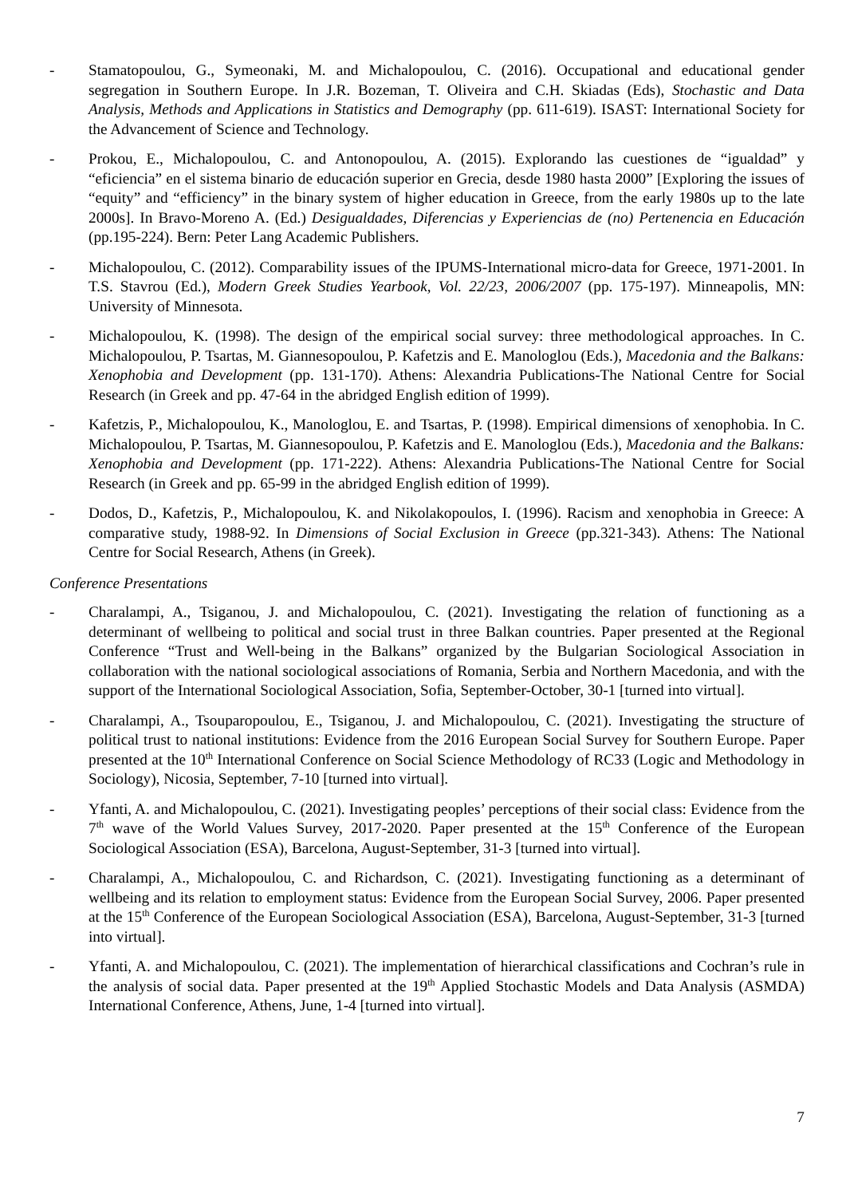- Stamatopoulou, G., Symeonaki, M. and Michalopoulou, C. (2016). Occupational and educational gender segregation in Southern Europe. In J.R. Bozeman, T. Oliveira and C.H. Skiadas (Eds), Stochastic and Data Analysis, Methods and Applications in Statistics and Demography (pp. 611-619). ISAST: International Society for the Advancement of Science and Technology.
- Prokou, E., Michalopoulou, C. and Antonopoulou, A. (2015). Explorando las cuestiones de “igualdad” y “eficiencia” en el sistema binario de educación superior en Grecia, desde 1980 hasta 2000” [Exploring the issues of “equity” and “efficiency” in the binary system of higher education in Greece, from the early 1980s up to the late 2000s]. In Bravo-Moreno A. (Ed.) Desigualdades, Diferencias y Experiencias de (no) Pertenencia en Educación (pp.195-224). Bern: Peter Lang Academic Publishers.
- Michalopoulou, C. (2012). Comparability issues of the IPUMS-International micro-data for Greece, 1971-2001. In T.S. Stavrou (Ed.), Modern Greek Studies Yearbook, Vol. 22/23, 2006/2007 (pp. 175-197). Minneapolis, MN: University of Minnesota.
- Michalopoulou, K. (1998). The design of the empirical social survey: three methodological approaches. In C. Michalopoulou, P. Tsartas, M. Giannesopoulou, P. Kafetzis and E. Manologlou (Eds.), Macedonia and the Balkans: Xenophobia and Development (pp. 131-170). Athens: Alexandria Publications-The National Centre for Social Research (in Greek and pp. 47-64 in the abridged English edition of 1999).
- Kafetzis, P., Michalopoulou, K., Manologlou, E. and Tsartas, P. (1998). Empirical dimensions of xenophobia. In C. Michalopoulou, P. Tsartas, M. Giannesopoulou, P. Kafetzis and E. Manologlou (Eds.), Macedonia and the Balkans: Xenophobia and Development (pp. 171-222). Athens: Alexandria Publications-The National Centre for Social Research (in Greek and pp. 65-99 in the abridged English edition of 1999).
- Dodos, D., Kafetzis, P., Michalopoulou, K. and Nikolakopoulos, I. (1996). Racism and xenophobia in Greece: A comparative study, 1988-92. In Dimensions of Social Exclusion in Greece (pp.321-343). Athens: The National Centre for Social Research, Athens (in Greek).
Conference Presentations
- Charalampi, A., Tsiganou, J. and Michalopoulou, C. (2021). Investigating the relation of functioning as a determinant of wellbeing to political and social trust in three Balkan countries. Paper presented at the Regional Conference “Trust and Well-being in the Balkans” organized by the Bulgarian Sociological Association in collaboration with the national sociological associations of Romania, Serbia and Northern Macedonia, and with the support of the International Sociological Association, Sofia, September-October, 30-1 [turned into virtual].
- Charalampi, A., Tsouparopoulou, E., Tsiganou, J. and Michalopoulou, C. (2021). Investigating the structure of political trust to national institutions: Evidence from the 2016 European Social Survey for Southern Europe. Paper presented at the 10<sup>th</sup> International Conference on Social Science Methodology of RC33 (Logic and Methodology in Sociology), Nicosia, September, 7-10 [turned into virtual].
- Yfanti, A. and Michalopoulou, C. (2021). Investigating peoples’ perceptions of their social class: Evidence from the 7<sup>th</sup> wave of the World Values Survey, 2017-2020. Paper presented at the 15<sup>th</sup> Conference of the European Sociological Association (ESA), Barcelona, August-September, 31-3 [turned into virtual].
- Charalampi, A., Michalopoulou, C. and Richardson, C. (2021). Investigating functioning as a determinant of wellbeing and its relation to employment status: Evidence from the European Social Survey, 2006. Paper presented at the 15<sup>th</sup> Conference of the European Sociological Association (ESA), Barcelona, August-September, 31-3 [turned into virtual].
- Yfanti, A. and Michalopoulou, C. (2021). The implementation of hierarchical classifications and Cochran’s rule in the analysis of social data. Paper presented at the 19<sup>th</sup> Applied Stochastic Models and Data Analysis (ASMDA) International Conference, Athens, June, 1-4 [turned into virtual].
7